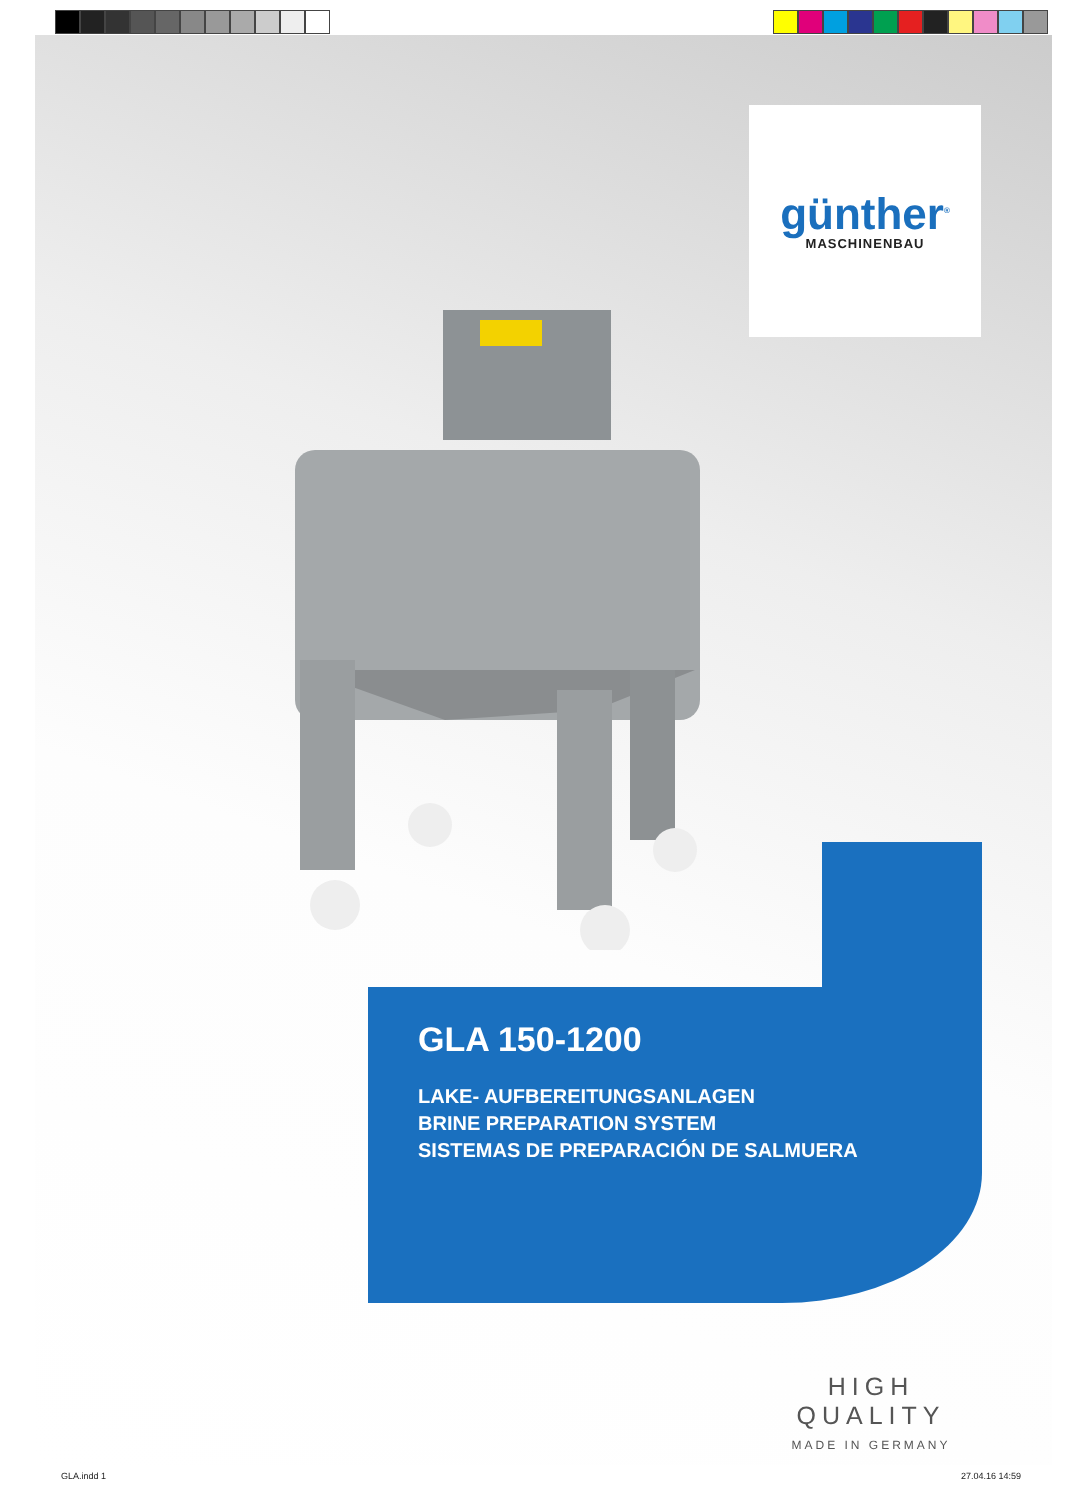günther<sup>®</sup>
MASCHINENBAU
GLA 150-1200
LAKE- AUFBEREITUNGSANLAGEN
BRINE PREPARATION SYSTEM
SISTEMAS DE PREPARACIÓN DE SALMUERA
HIGH QUALITY
MADE IN GERMANY
GLA.indd 1 27.04.16 14:59